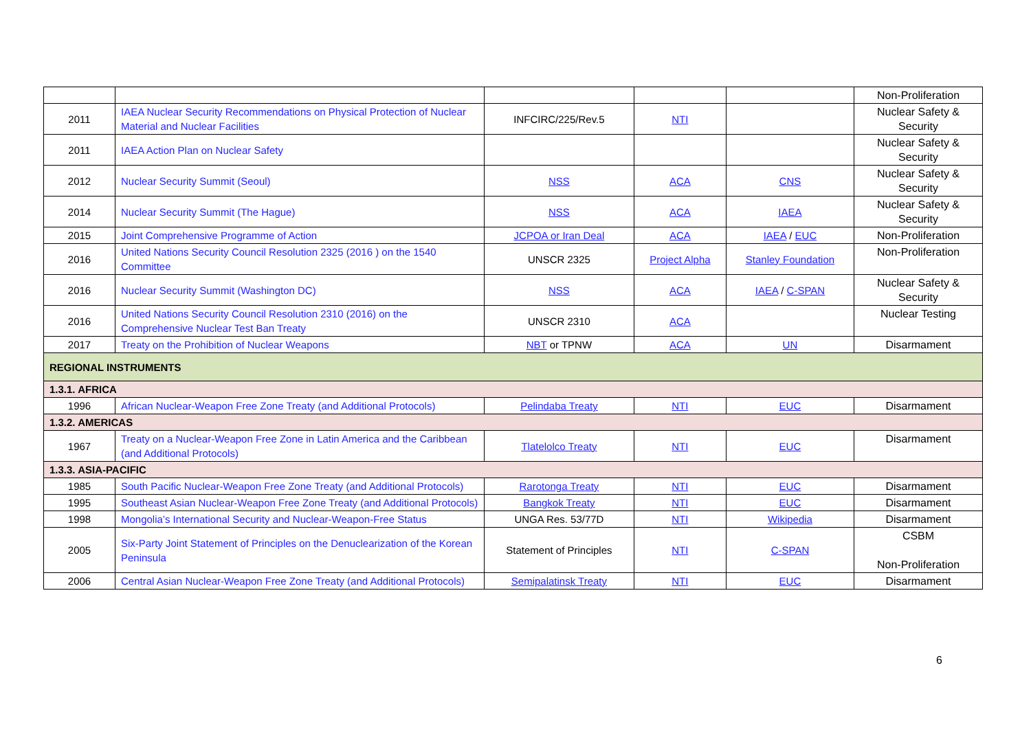| | | | | | Non-Proliferation |
| 2011 | IAEA Nuclear Security Recommendations on Physical Protection of Nuclear Material and Nuclear Facilities | INFCIRC/225/Rev.5 | NTI | | Nuclear Safety & Security |
| 2011 | IAEA Action Plan on Nuclear Safety | | | | Nuclear Safety & Security |
| 2012 | Nuclear Security Summit (Seoul) | NSS | ACA | CNS | Nuclear Safety & Security |
| 2014 | Nuclear Security Summit (The Hague) | NSS | ACA | IAEA | Nuclear Safety & Security |
| 2015 | Joint Comprehensive Programme of Action | JCPOA or Iran Deal | ACA | IAEA / EUC | Non-Proliferation |
| 2016 | United Nations Security Council Resolution 2325 (2016 ) on the 1540 Committee | UNSCR 2325 | Project Alpha | Stanley Foundation | Non-Proliferation |
| 2016 | Nuclear Security Summit (Washington DC) | NSS | ACA | IAEA / C-SPAN | Nuclear Safety & Security |
| 2016 | United Nations Security Council Resolution 2310 (2016) on the Comprehensive Nuclear Test Ban Treaty | UNSCR 2310 | ACA | | Nuclear Testing |
| 2017 | Treaty on the Prohibition of Nuclear Weapons | NBT or TPNW | ACA | UN | Disarmament |
| REGIONAL INSTRUMENTS | | | | | |
| 1.3.1. AFRICA | | | | | |
| 1996 | African Nuclear-Weapon Free Zone Treaty (and Additional Protocols) | Pelindaba Treaty | NTI | EUC | Disarmament |
| 1.3.2. AMERICAS | | | | | |
| 1967 | Treaty on a Nuclear-Weapon Free Zone in Latin America and the Caribbean (and Additional Protocols) | Tlatelolco Treaty | NTI | EUC | Disarmament |
| 1.3.3. ASIA-PACIFIC | | | | | |
| 1985 | South Pacific Nuclear-Weapon Free Zone Treaty (and Additional Protocols) | Rarotonga Treaty | NTI | EUC | Disarmament |
| 1995 | Southeast Asian Nuclear-Weapon Free Zone Treaty (and Additional Protocols) | Bangkok Treaty | NTI | EUC | Disarmament |
| 1998 | Mongolia’s International Security and Nuclear-Weapon-Free Status | UNGA Res. 53/77D | NTI | Wikipedia | Disarmament |
| 2005 | Six-Party Joint Statement of Principles on the Denuclearization of the Korean Peninsula | Statement of Principles | NTI | C-SPAN | CSBM Non-Proliferation |
| 2006 | Central Asian Nuclear-Weapon Free Zone Treaty (and Additional Protocols) | Semipalatinsk Treaty | NTI | EUC | Disarmament |
6